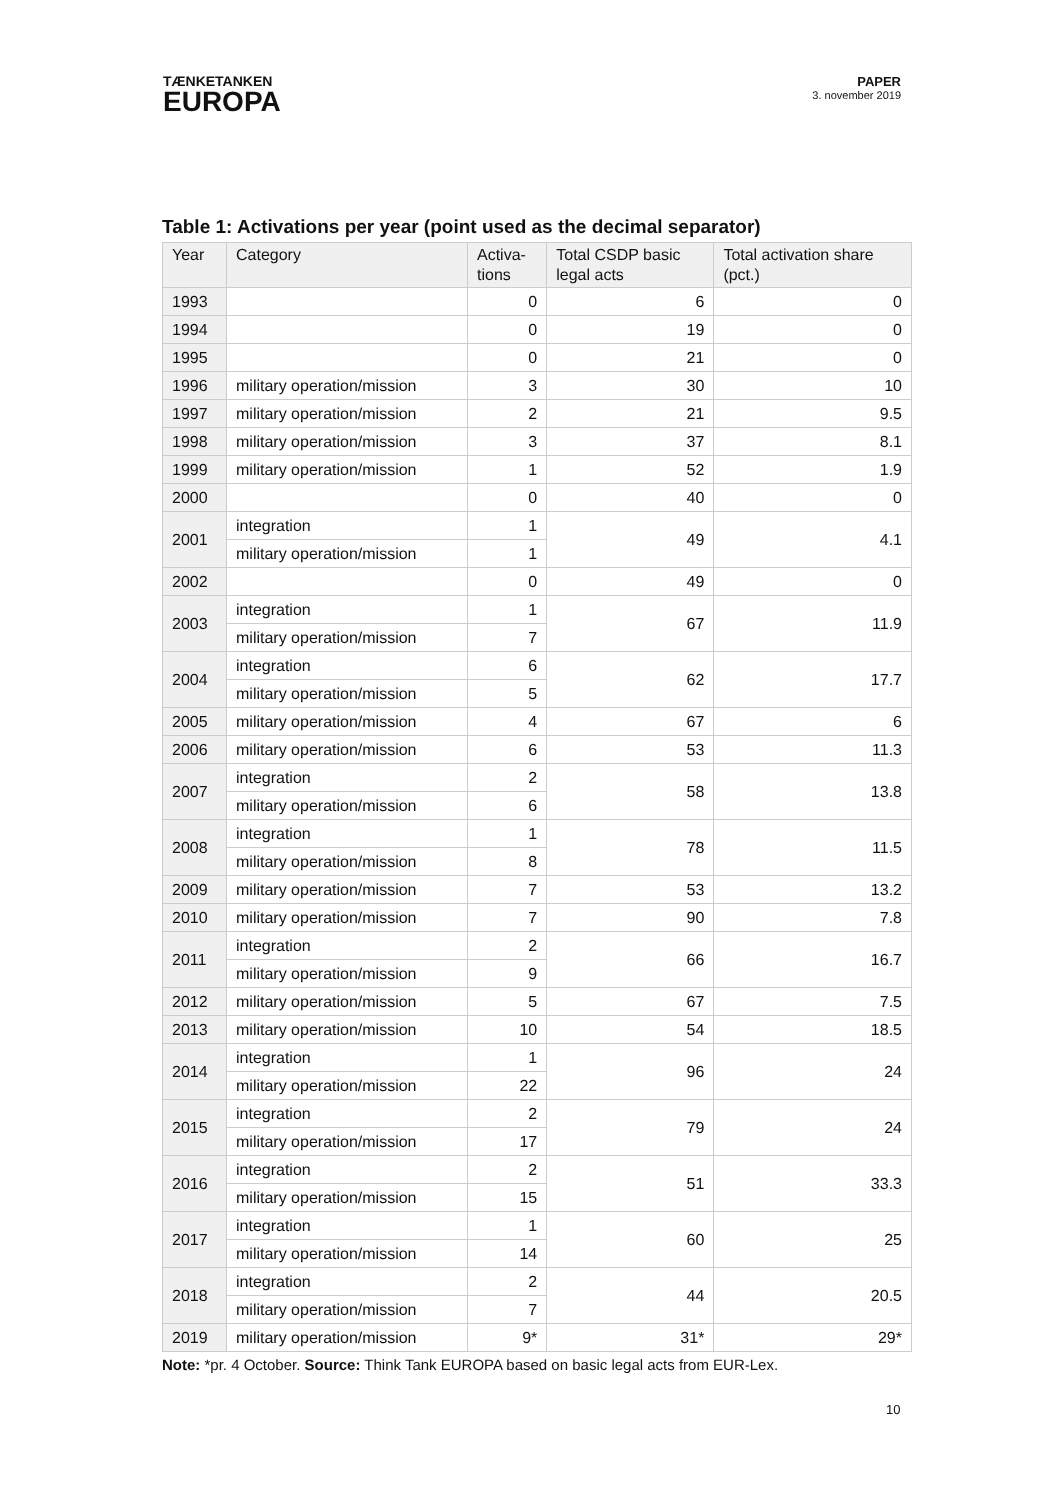TÆNKETANKEN
EUROPA
PAPER
3. november 2019
Table 1: Activations per year (point used as the decimal separator)
| Year | Category | Activa- tions | Total CSDP basic legal acts | Total activation share (pct.) |
| --- | --- | --- | --- | --- |
| 1993 | | 0 | 6 | 0 |
| 1994 | | 0 | 19 | 0 |
| 1995 | | 0 | 21 | 0 |
| 1996 | military operation/mission | 3 | 30 | 10 |
| 1997 | military operation/mission | 2 | 21 | 9.5 |
| 1998 | military operation/mission | 3 | 37 | 8.1 |
| 1999 | military operation/mission | 1 | 52 | 1.9 |
| 2000 | | 0 | 40 | 0 |
| 2001 | integration | 1 | 49 | 4.1 |
| | military operation/mission | 1 | | |
| 2002 | | 0 | 49 | 0 |
| 2003 | integration | 1 | 67 | 11.9 |
| | military operation/mission | 7 | | |
| 2004 | integration | 6 | 62 | 17.7 |
| | military operation/mission | 5 | | |
| 2005 | military operation/mission | 4 | 67 | 6 |
| 2006 | military operation/mission | 6 | 53 | 11.3 |
| 2007 | integration | 2 | 58 | 13.8 |
| | military operation/mission | 6 | | |
| 2008 | integration | 1 | 78 | 11.5 |
| | military operation/mission | 8 | | |
| 2009 | military operation/mission | 7 | 53 | 13.2 |
| 2010 | military operation/mission | 7 | 90 | 7.8 |
| 2011 | integration | 2 | 66 | 16.7 |
| | military operation/mission | 9 | | |
| 2012 | military operation/mission | 5 | 67 | 7.5 |
| 2013 | military operation/mission | 10 | 54 | 18.5 |
| 2014 | integration | 1 | 96 | 24 |
| | military operation/mission | 22 | | |
| 2015 | integration | 2 | 79 | 24 |
| | military operation/mission | 17 | | |
| 2016 | integration | 2 | 51 | 33.3 |
| | military operation/mission | 15 | | |
| 2017 | integration | 1 | 60 | 25 |
| | military operation/mission | 14 | | |
| 2018 | integration | 2 | 44 | 20.5 |
| | military operation/mission | 7 | | |
| 2019 | military operation/mission | 9* | 31* | 29* |
Note: *pr. 4 October. Source: Think Tank EUROPA based on basic legal acts from EUR-Lex.
10